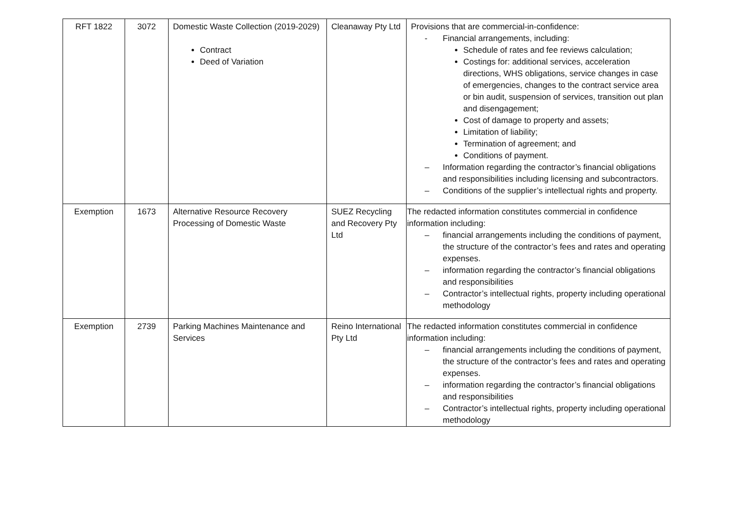| RFT 1822 | 3072 | Domestic Waste Collection (2019-2029) Contract Deed of Variation | Cleanaway Pty Ltd | Provisions that are commercial-in-confidence: - Financial arrangements, including: Schedule of rates and fee reviews calculation; Costings for: additional services, acceleration directions, WHS obligations, service changes in case of emergencies, changes to the contract service area or bin audit, suspension of services, transition out plan and disengagement; Cost of damage to property and assets; Limitation of liability; Termination of agreement; and Conditions of payment. – Information regarding the contractor’s financial obligations and responsibilities including licensing and subcontractors. – Conditions of the supplier’s intellectual rights and property. |
| Exemption | 1673 | Alternative Resource Recovery Processing of Domestic Waste | SUEZ Recycling and Recovery Pty Ltd | The redacted information constitutes commercial in confidence information including: – financial arrangements including the conditions of payment, the structure of the contractor’s fees and rates and operating expenses. – information regarding the contractor’s financial obligations and responsibilities – Contractor’s intellectual rights, property including operational methodology |
| Exemption | 2739 | Parking Machines Maintenance and Services | Reino International Pty Ltd | The redacted information constitutes commercial in confidence information including: – financial arrangements including the conditions of payment, the structure of the contractor’s fees and rates and operating expenses. – information regarding the contractor’s financial obligations and responsibilities – Contractor’s intellectual rights, property including operational methodology |